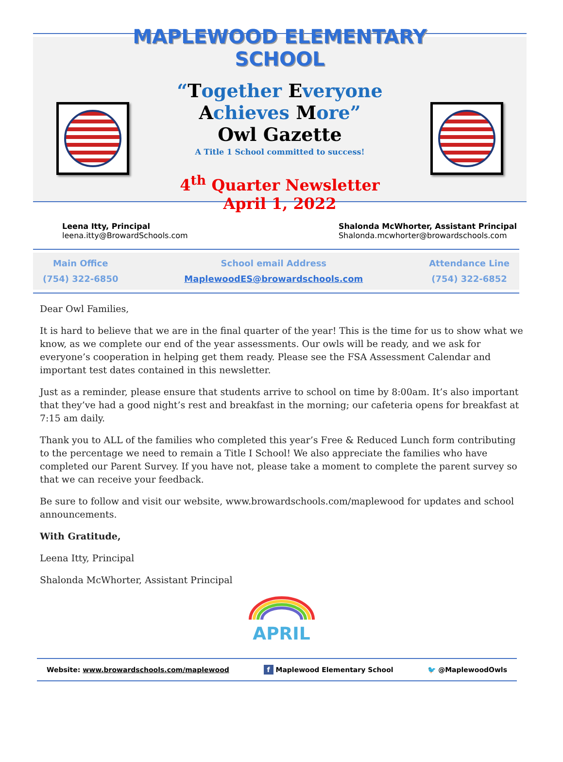MAPLEWOOD ELEMENTARY SCHOOL
“Together Everyone Achieves More”
Owl Gazette
A Title 1 School committed to success!
4<sup>th</sup> Quarter Newsletter
April 1, 2022
Leena Itty, Principal
leena.itty@BrowardSchools.com
Shalonda McWhorter, Assistant Principal
Shalonda.mcwhorter@browardschools.com
Main Office
(754) 322-6850
School email Address
MaplewoodES@browardschools.com
Attendance Line
(754) 322-6852
Dear Owl Families,
It is hard to believe that we are in the final quarter of the year! This is the time for us to show what we know, as we complete our end of the year assessments. Our owls will be ready, and we ask for everyone’s cooperation in helping get them ready. Please see the FSA Assessment Calendar and important test dates contained in this newsletter.
Just as a reminder, please ensure that students arrive to school on time by 8:00am. It’s also important that they’ve had a good night’s rest and breakfast in the morning; our cafeteria opens for breakfast at 7:15 am daily.
Thank you to ALL of the families who completed this year’s Free & Reduced Lunch form contributing to the percentage we need to remain a Title I School! We also appreciate the families who have completed our Parent Survey. If you have not, please take a moment to complete the parent survey so that we can receive your feedback.
Be sure to follow and visit our website, www.browardschools.com/maplewood for updates and school announcements.
With Gratitude,
Leena Itty, Principal
Shalonda McWhorter, Assistant Principal
APRIL
Website: www.browardschools.com/maplewood
f Maplewood Elementary School 🐦 @MaplewoodOwls